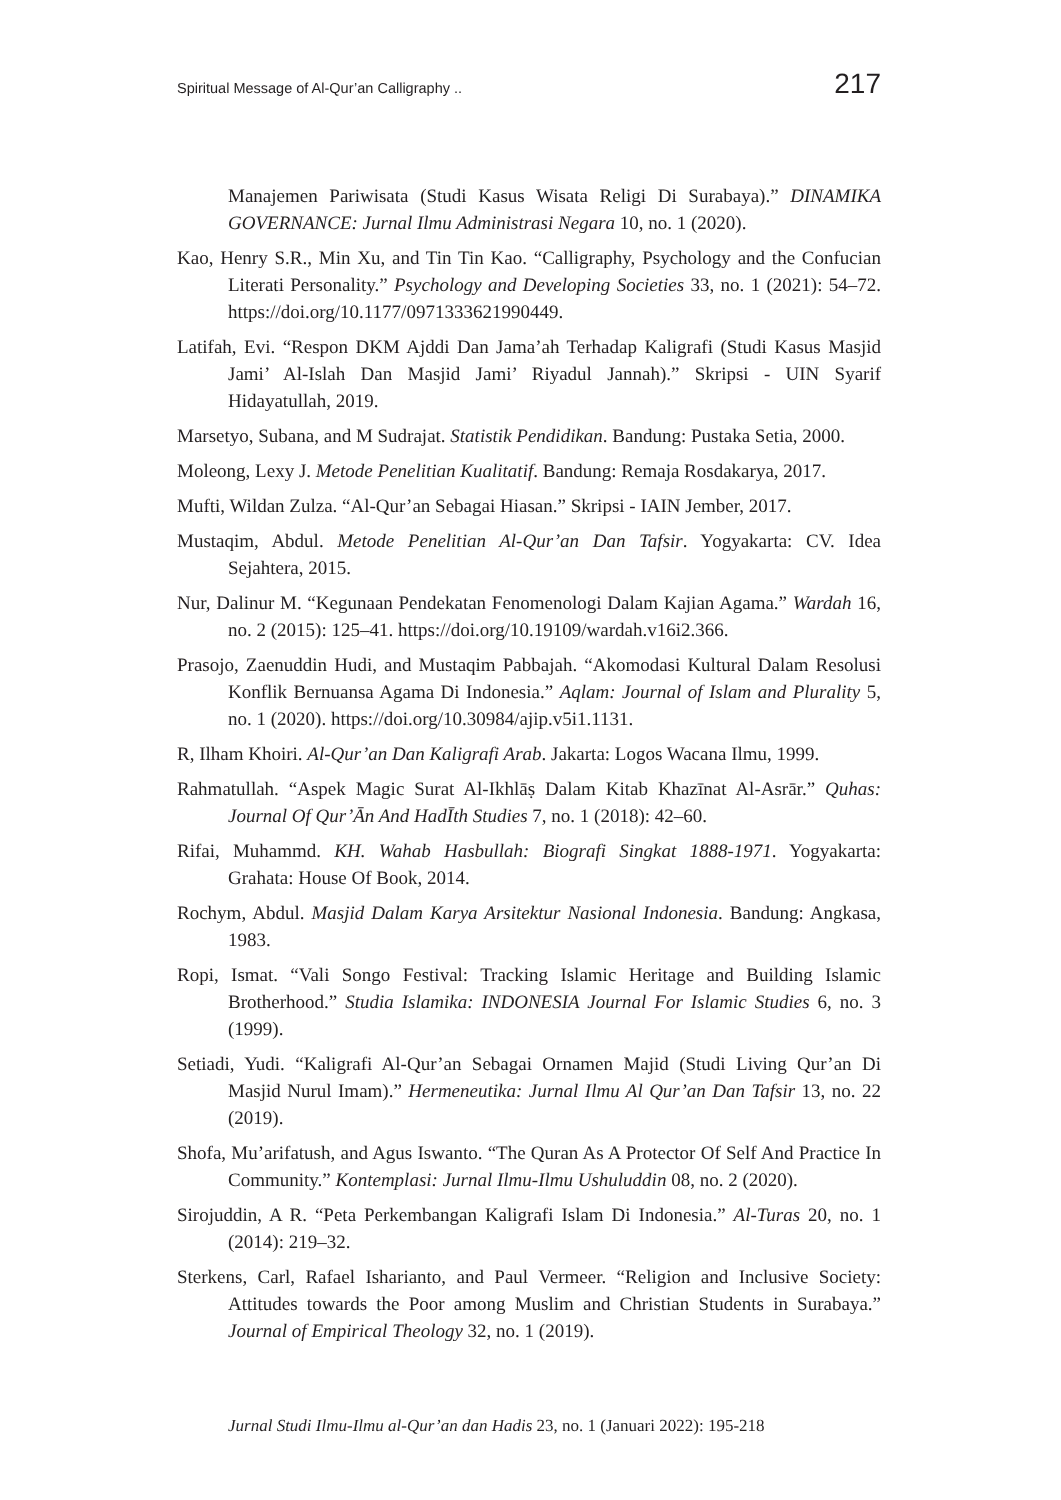Spiritual Message of Al-Qur’an Calligraphy .. 217
Manajemen Pariwisata (Studi Kasus Wisata Religi Di Surabaya).” DINAMIKA GOVERNANCE: Jurnal Ilmu Administrasi Negara 10, no. 1 (2020).
Kao, Henry S.R., Min Xu, and Tin Tin Kao. “Calligraphy, Psychology and the Confucian Literati Personality.” Psychology and Developing Societies 33, no. 1 (2021): 54–72. https://doi.org/10.1177/0971333621990449.
Latifah, Evi. “Respon DKM Ajddi Dan Jama’ah Terhadap Kaligrafi (Studi Kasus Masjid Jami’ Al-Islah Dan Masjid Jami’ Riyadul Jannah).” Skripsi - UIN Syarif Hidayatullah, 2019.
Marsetyo, Subana, and M Sudrajat. Statistik Pendidikan. Bandung: Pustaka Setia, 2000.
Moleong, Lexy J. Metode Penelitian Kualitatif. Bandung: Remaja Rosdakarya, 2017.
Mufti, Wildan Zulza. “Al-Qur’an Sebagai Hiasan.” Skripsi - IAIN Jember, 2017.
Mustaqim, Abdul. Metode Penelitian Al-Qur’an Dan Tafsir. Yogyakarta: CV. Idea Sejahtera, 2015.
Nur, Dalinur M. “Kegunaan Pendekatan Fenomenologi Dalam Kajian Agama.” Wardah 16, no. 2 (2015): 125–41. https://doi.org/10.19109/wardah.v16i2.366.
Prasojo, Zaenuddin Hudi, and Mustaqim Pabbajah. “Akomodasi Kultural Dalam Resolusi Konflik Bernuansa Agama Di Indonesia.” Aqlam: Journal of Islam and Plurality 5, no. 1 (2020). https://doi.org/10.30984/ajip.v5i1.1131.
R, Ilham Khoiri. Al-Qur’an Dan Kaligrafi Arab. Jakarta: Logos Wacana Ilmu, 1999.
Rahmatullah. “Aspek Magic Surat Al-Ikhlāṣ Dalam Kitab Khazīnat Al-Asrār.” Quhas: Journal Of Qur’Ān And HadĪth Studies 7, no. 1 (2018): 42–60.
Rifai, Muhammd. KH. Wahab Hasbullah: Biografi Singkat 1888-1971. Yogyakarta: Grahata: House Of Book, 2014.
Rochym, Abdul. Masjid Dalam Karya Arsitektur Nasional Indonesia. Bandung: Angkasa, 1983.
Ropi, Ismat. “Vali Songo Festival: Tracking Islamic Heritage and Building Islamic Brotherhood.” Studia Islamika: INDONESIA Journal For Islamic Studies 6, no. 3 (1999).
Setiadi, Yudi. “Kaligrafi Al-Qur’an Sebagai Ornamen Majid (Studi Living Qur’an Di Masjid Nurul Imam).” Hermeneutika: Jurnal Ilmu Al Qur’an Dan Tafsir 13, no. 22 (2019).
Shofa, Mu’arifatush, and Agus Iswanto. “The Quran As A Protector Of Self And Practice In Community.” Kontemplasi: Jurnal Ilmu-Ilmu Ushuluddin 08, no. 2 (2020).
Sirojuddin, A R. “Peta Perkembangan Kaligrafi Islam Di Indonesia.” Al-Turas 20, no. 1 (2014): 219–32.
Sterkens, Carl, Rafael Isharianto, and Paul Vermeer. “Religion and Inclusive Society: Attitudes towards the Poor among Muslim and Christian Students in Surabaya.” Journal of Empirical Theology 32, no. 1 (2019).
Jurnal Studi Ilmu-Ilmu al-Qur’an dan Hadis 23, no. 1 (Januari 2022): 195-218